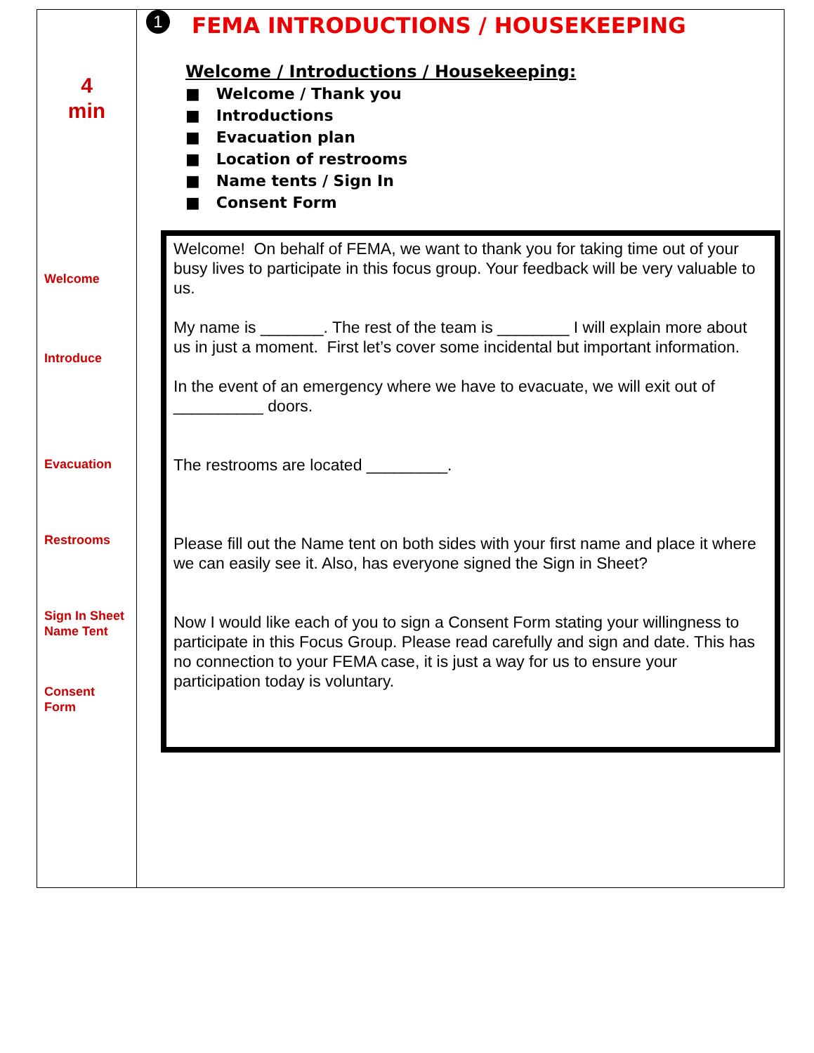4
min
Welcome
Introduce
Evacuation
Restrooms
Sign In Sheet
Name Tent
Consent
Form
1
FEMA INTRODUCTIONS / HOUSEKEEPING
Welcome / Introductions / Housekeeping:
■ Welcome / Thank you
■ Introductions
■ Evacuation plan
■ Location of restrooms
■ Name tents / Sign In
■ Consent Form
Welcome! On behalf of FEMA, we want to thank you for taking time out of your busy lives to participate in this focus group. Your feedback will be very valuable to us.
My name is _______. The rest of the team is ________ I will explain more about us in just a moment. First let’s cover some incidental but important information.
In the event of an emergency where we have to evacuate, we will exit out of __________ doors.
The restrooms are located _________.
Please fill out the Name tent on both sides with your first name and place it where we can easily see it. Also, has everyone signed the Sign in Sheet?
Now I would like each of you to sign a Consent Form stating your willingness to participate in this Focus Group. Please read carefully and sign and date. This has no connection to your FEMA case, it is just a way for us to ensure your participation today is voluntary.